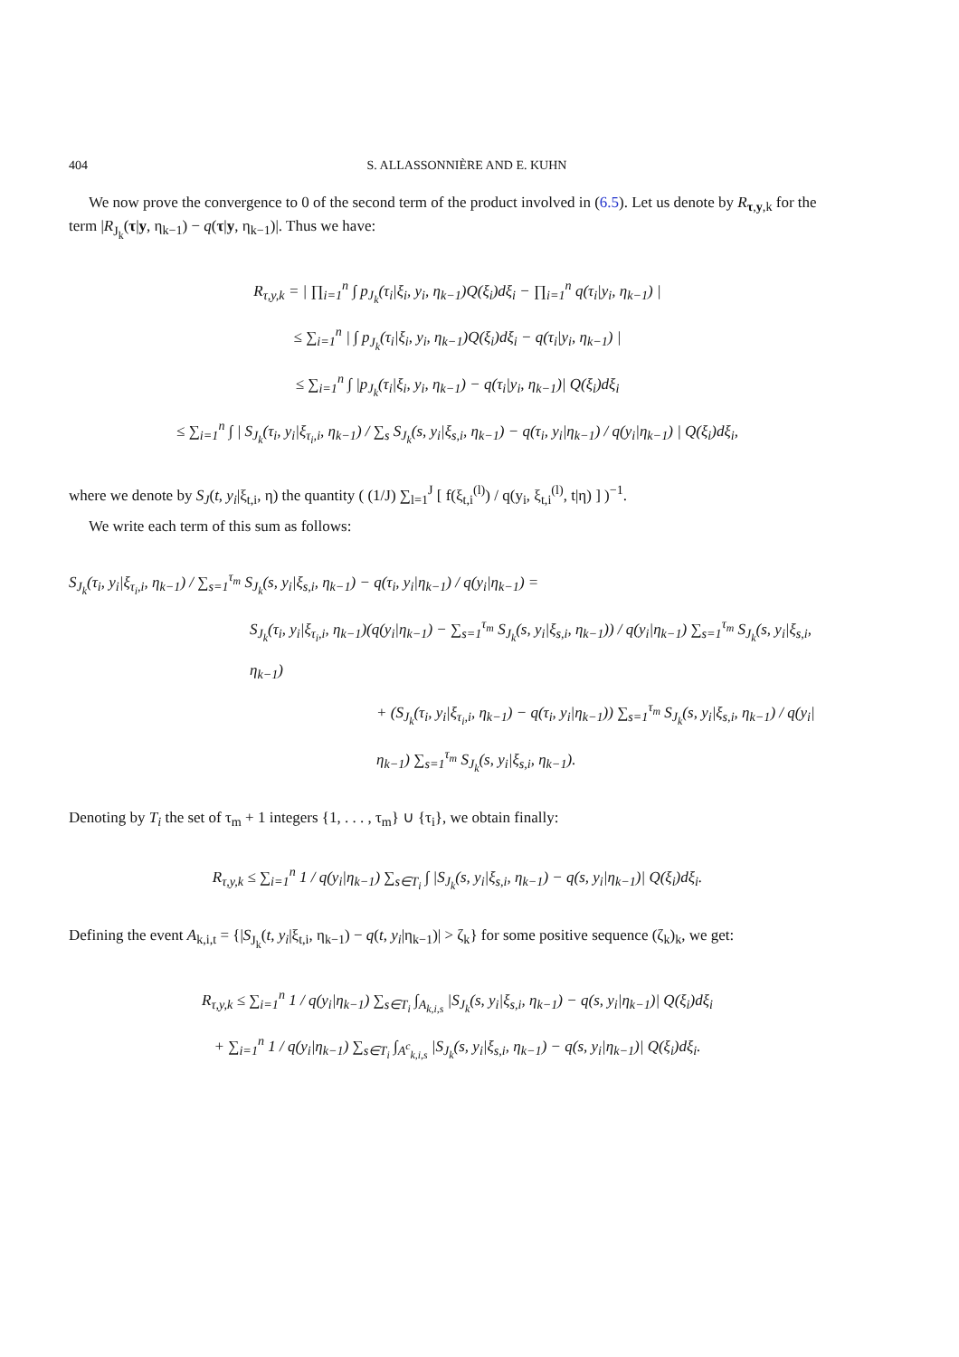404 S. ALLASSONNIÈRE AND E. KUHN
We now prove the convergence to 0 of the second term of the product involved in (6.5). Let us denote by R<sub>τ,y,k</sub> for the term |R<sub>J<sub>k</sub></sub>(τ|y, η<sub>k−1</sub>) − q(τ|y, η<sub>k−1</sub>)|. Thus we have:
R<sub>τ,y,k</sub> = | ∏<sub>i=1</sub><sup>n</sup> ∫ p<sub>J<sub>k</sub></sub>(τ<sub>i</sub>|ξ<sub>i</sub>, y<sub>i</sub>, η<sub>k−1</sub>)Q(ξ<sub>i</sub>)dξ<sub>i</sub> − ∏<sub>i=1</sub><sup>n</sup> q(τ<sub>i</sub>|y<sub>i</sub>, η<sub>k−1</sub>) |
≤ ∑<sub>i=1</sub><sup>n</sup> | ∫ p<sub>J<sub>k</sub></sub>(τ<sub>i</sub>|ξ<sub>i</sub>, y<sub>i</sub>, η<sub>k−1</sub>)Q(ξ<sub>i</sub>)dξ<sub>i</sub> − q(τ<sub>i</sub>|y<sub>i</sub>, η<sub>k−1</sub>) |
≤ ∑<sub>i=1</sub><sup>n</sup> ∫ |p<sub>J<sub>k</sub></sub>(τ<sub>i</sub>|ξ<sub>i</sub>, y<sub>i</sub>, η<sub>k−1</sub>) − q(τ<sub>i</sub>|y<sub>i</sub>, η<sub>k−1</sub>)| Q(ξ<sub>i</sub>)dξ<sub>i</sub>
≤ ∑<sub>i=1</sub><sup>n</sup> ∫ | S<sub>J<sub>k</sub></sub>(τ<sub>i</sub>, y<sub>i</sub>|ξ<sub>τ<sub>i</sub>,i</sub>, η<sub>k−1</sub>) / ∑<sub>s</sub> S<sub>J<sub>k</sub></sub>(s, y<sub>i</sub>|ξ<sub>s,i</sub>, η<sub>k−1</sub>) − q(τ<sub>i</sub>, y<sub>i</sub>|η<sub>k−1</sub>) / q(y<sub>i</sub>|η<sub>k−1</sub>) | Q(ξ<sub>i</sub>)dξ<sub>i</sub>,
where we denote by S<sub>J</sub>(t, y<sub>i</sub>|ξ<sub>t,i</sub>, η) the quantity ( (1/J) ∑<sub>l=1</sub><sup>J</sup> [ f(ξ<sub>t,i</sub><sup>(l)</sup>) / q(y<sub>i</sub>, ξ<sub>t,i</sub><sup>(l)</sup>, t|η) ] )<sup>−1</sup>.
We write each term of this sum as follows:
S<sub>J<sub>k</sub></sub>(τ<sub>i</sub>, y<sub>i</sub>|ξ<sub>τ<sub>i</sub>,i</sub>, η<sub>k−1</sub>) / ∑<sub>s=1</sub><sup>τ<sub>m</sub></sup> S<sub>J<sub>k</sub></sub>(s, y<sub>i</sub>|ξ<sub>s,i</sub>, η<sub>k−1</sub>) − q(τ<sub>i</sub>, y<sub>i</sub>|η<sub>k−1</sub>) / q(y<sub>i</sub>|η<sub>k−1</sub>) =
S<sub>J<sub>k</sub></sub>(τ<sub>i</sub>, y<sub>i</sub>|ξ<sub>τ<sub>i</sub>,i</sub>, η<sub>k−1</sub>)(q(y<sub>i</sub>|η<sub>k−1</sub>) − ∑<sub>s=1</sub><sup>τ<sub>m</sub></sup> S<sub>J<sub>k</sub></sub>(s, y<sub>i</sub>|ξ<sub>s,i</sub>, η<sub>k−1</sub>)) / q(y<sub>i</sub>|η<sub>k−1</sub>) ∑<sub>s=1</sub><sup>τ<sub>m</sub></sup> S<sub>J<sub>k</sub></sub>(s, y<sub>i</sub>|ξ<sub>s,i</sub>, η<sub>k−1</sub>)
+ (S<sub>J<sub>k</sub></sub>(τ<sub>i</sub>, y<sub>i</sub>|ξ<sub>τ<sub>i</sub>,i</sub>, η<sub>k−1</sub>) − q(τ<sub>i</sub>, y<sub>i</sub>|η<sub>k−1</sub>)) ∑<sub>s=1</sub><sup>τ<sub>m</sub></sup> S<sub>J<sub>k</sub></sub>(s, y<sub>i</sub>|ξ<sub>s,i</sub>, η<sub>k−1</sub>) / q(y<sub>i</sub>|η<sub>k−1</sub>) ∑<sub>s=1</sub><sup>τ<sub>m</sub></sup> S<sub>J<sub>k</sub></sub>(s, y<sub>i</sub>|ξ<sub>s,i</sub>, η<sub>k−1</sub>).
Denoting by T<sub>i</sub> the set of τ<sub>m</sub> + 1 integers {1, . . . , τ<sub>m</sub>} ∪ {τ<sub>i</sub>}, we obtain finally:
R<sub>τ,y,k</sub> ≤ ∑<sub>i=1</sub><sup>n</sup> 1 / q(y<sub>i</sub>|η<sub>k−1</sub>) ∑<sub>s∈T<sub>i</sub></sub> ∫ |S<sub>J<sub>k</sub></sub>(s, y<sub>i</sub>|ξ<sub>s,i</sub>, η<sub>k−1</sub>) − q(s, y<sub>i</sub>|η<sub>k−1</sub>)| Q(ξ<sub>i</sub>)dξ<sub>i</sub>.
Defining the event A<sub>k,i,t</sub> = {|S<sub>J<sub>k</sub></sub>(t, y<sub>i</sub>|ξ<sub>t,i</sub>, η<sub>k−1</sub>) − q(t, y<sub>i</sub>|η<sub>k−1</sub>)| > ζ<sub>k</sub>} for some positive sequence (ζ<sub>k</sub>)<sub>k</sub>, we get:
R<sub>τ,y,k</sub> ≤ ∑<sub>i=1</sub><sup>n</sup> 1 / q(y<sub>i</sub>|η<sub>k−1</sub>) ∑<sub>s∈T<sub>i</sub></sub> ∫<sub>A<sub>k,i,s</sub></sub> |S<sub>J<sub>k</sub></sub>(s, y<sub>i</sub>|ξ<sub>s,i</sub>, η<sub>k−1</sub>) − q(s, y<sub>i</sub>|η<sub>k−1</sub>)| Q(ξ<sub>i</sub>)dξ<sub>i</sub>
+ ∑<sub>i=1</sub><sup>n</sup> 1 / q(y<sub>i</sub>|η<sub>k−1</sub>) ∑<sub>s∈T<sub>i</sub></sub> ∫<sub>A<sup>c</sup><sub>k,i,s</sub></sub> |S<sub>J<sub>k</sub></sub>(s, y<sub>i</sub>|ξ<sub>s,i</sub>, η<sub>k−1</sub>) − q(s, y<sub>i</sub>|η<sub>k−1</sub>)| Q(ξ<sub>i</sub>)dξ<sub>i</sub>.